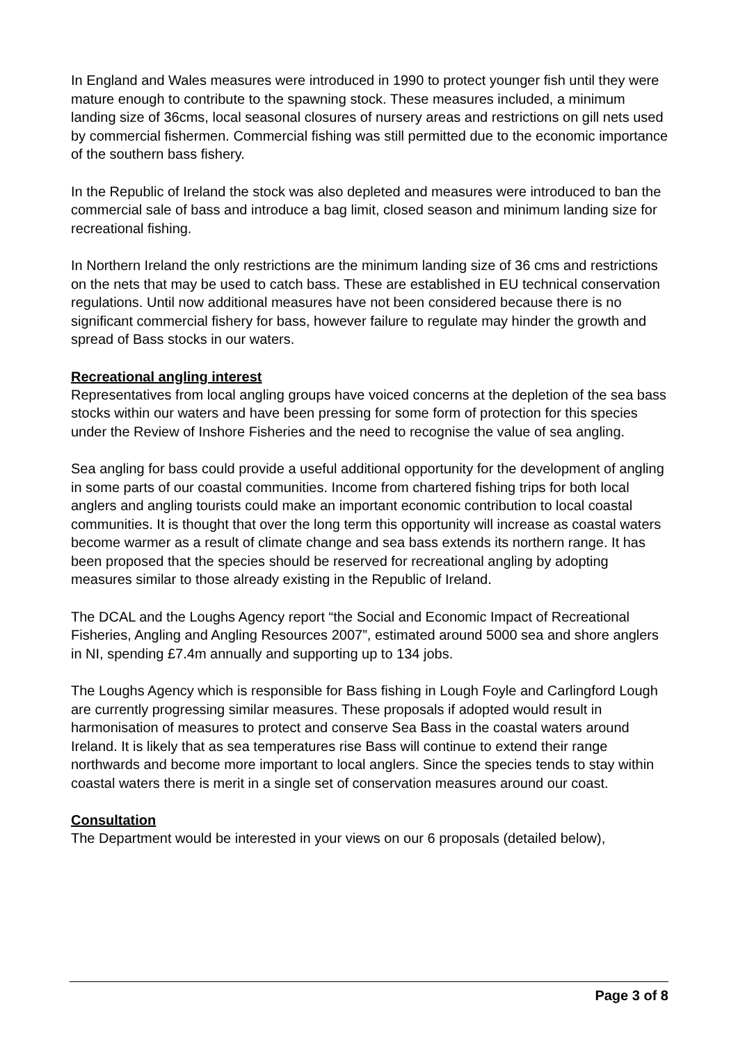In England and Wales measures were introduced in 1990 to protect younger fish until they were mature enough to contribute to the spawning stock. These measures included, a minimum landing size of 36cms, local seasonal closures of nursery areas and restrictions on gill nets used by commercial fishermen. Commercial fishing was still permitted due to the economic importance of the southern bass fishery.
In the Republic of Ireland the stock was also depleted and measures were introduced to ban the commercial sale of bass and introduce a bag limit, closed season and minimum landing size for recreational fishing.
In Northern Ireland the only restrictions are the minimum landing size of 36 cms and restrictions on the nets that may be used to catch bass. These are established in EU technical conservation regulations. Until now additional measures have not been considered because there is no significant commercial fishery for bass, however failure to regulate may hinder the growth and spread of Bass stocks in our waters.
Recreational angling interest
Representatives from local angling groups have voiced concerns at the depletion of the sea bass stocks within our waters and have been pressing for some form of protection for this species under the Review of Inshore Fisheries and the need to recognise the value of sea angling.
Sea angling for bass could provide a useful additional opportunity for the development of angling in some parts of our coastal communities. Income from chartered fishing trips for both local anglers and angling tourists could make an important economic contribution to local coastal communities. It is thought that over the long term this opportunity will increase as coastal waters become warmer as a result of climate change and sea bass extends its northern range. It has been proposed that the species should be reserved for recreational angling by adopting measures similar to those already existing in the Republic of Ireland.
The DCAL and the Loughs Agency report “the Social and Economic Impact of Recreational Fisheries, Angling and Angling Resources 2007”, estimated around 5000 sea and shore anglers in NI, spending £7.4m annually and supporting up to 134 jobs.
The Loughs Agency which is responsible for Bass fishing in Lough Foyle and Carlingford Lough are currently progressing similar measures. These proposals if adopted would result in harmonisation of measures to protect and conserve Sea Bass in the coastal waters around Ireland. It is likely that as sea temperatures rise Bass will continue to extend their range northwards and become more important to local anglers. Since the species tends to stay within coastal waters there is merit in a single set of conservation measures around our coast.
Consultation
The Department would be interested in your views on our 6 proposals (detailed below),
Page 3 of 8